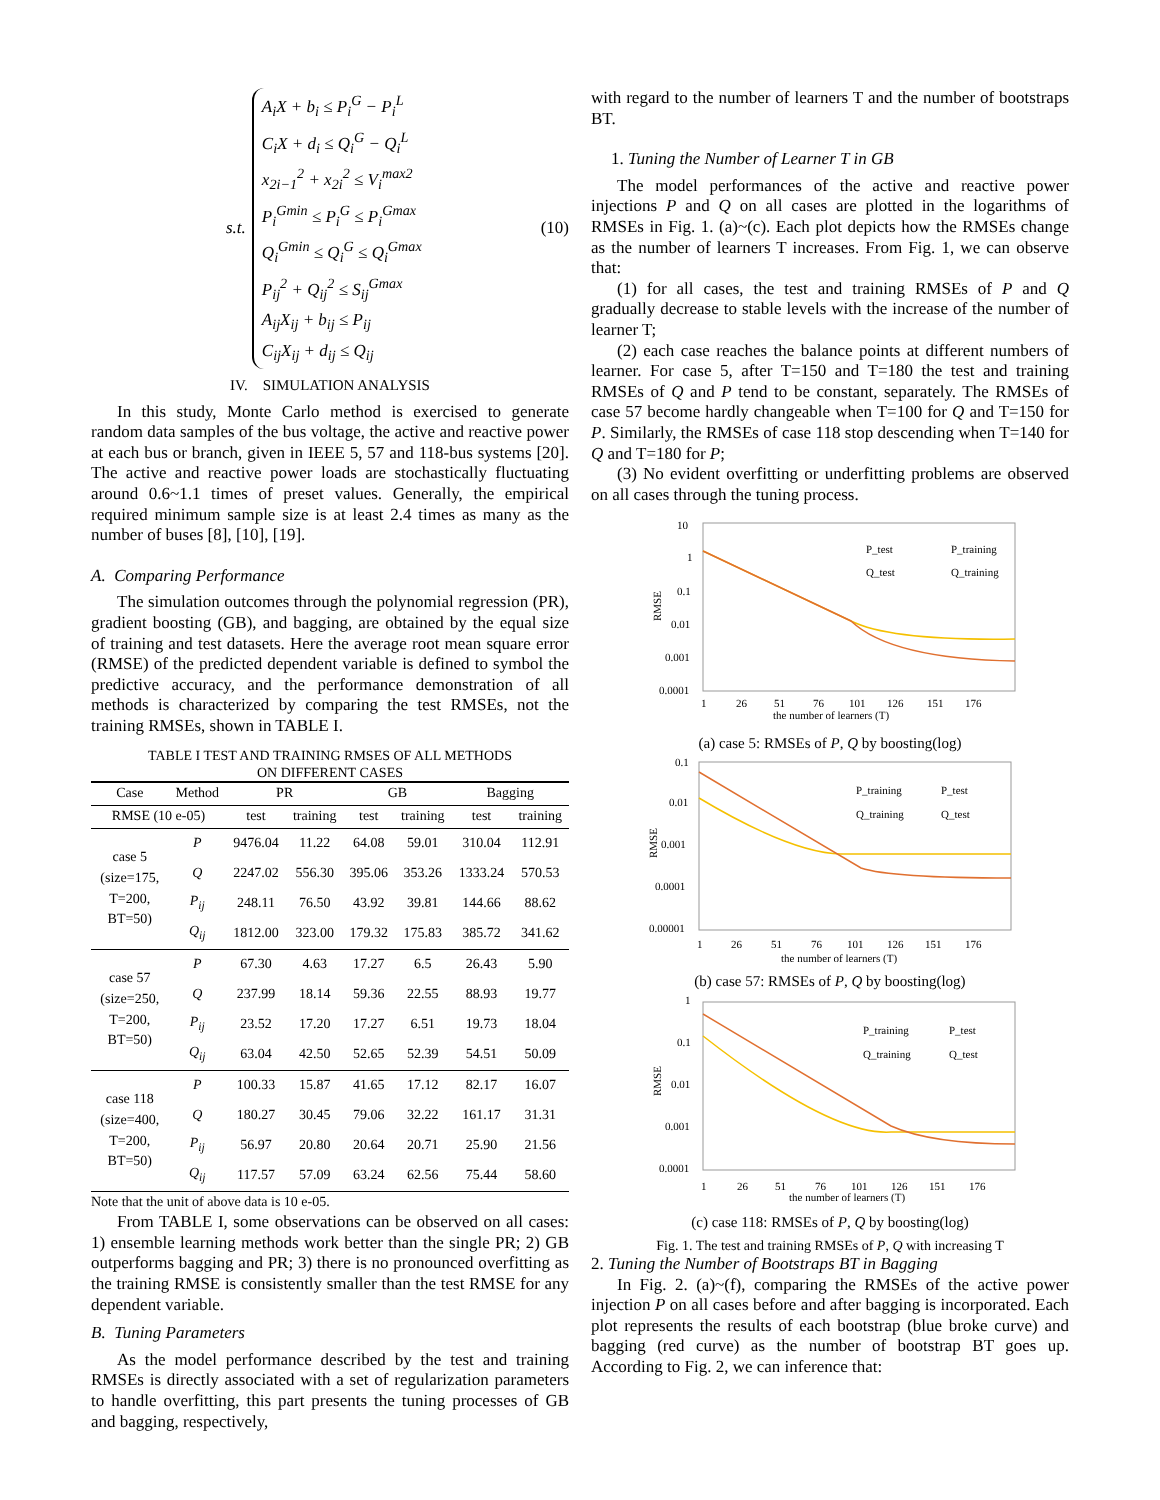s.t.
A<sub>i</sub>X + b<sub>i</sub> ≤ P<sub>i</sub><sup>G</sup> − P<sub>i</sub><sup>L</sup>
C<sub>i</sub>X + d<sub>i</sub> ≤ Q<sub>i</sub><sup>G</sup> − Q<sub>i</sub><sup>L</sup>
x<sub>2i−1</sub><sup>2</sup> + x<sub>2i</sub><sup>2</sup> ≤ V<sub>i</sub><sup>max2</sup>
P<sub>i</sub><sup>Gmin</sup> ≤ P<sub>i</sub><sup>G</sup> ≤ P<sub>i</sub><sup>Gmax</sup>
Q<sub>i</sub><sup>Gmin</sup> ≤ Q<sub>i</sub><sup>G</sup> ≤ Q<sub>i</sub><sup>Gmax</sup>
P<sub>ij</sub><sup>2</sup> + Q<sub>ij</sub><sup>2</sup> ≤ S<sub>ij</sub><sup>Gmax</sup>
A<sub>ij</sub>X<sub>ij</sub> + b<sub>ij</sub> ≤ P<sub>ij</sub>
C<sub>ij</sub>X<sub>ij</sub> + d<sub>ij</sub> ≤ Q<sub>ij</sub>
(10)
IV. SIMULATION ANALYSIS
In this study, Monte Carlo method is exercised to generate random data samples of the bus voltage, the active and reactive power at each bus or branch, given in IEEE 5, 57 and 118-bus systems [20]. The active and reactive power loads are stochastically fluctuating around 0.6~1.1 times of preset values. Generally, the empirical required minimum sample size is at least 2.4 times as many as the number of buses [8], [10], [19].
A. Comparing Performance
The simulation outcomes through the polynomial regression (PR), gradient boosting (GB), and bagging, are obtained by the equal size of training and test datasets. Here the average root mean square error (RMSE) of the predicted dependent variable is defined to symbol the predictive accuracy, and the performance demonstration of all methods is characterized by comparing the test RMSEs, not the training RMSEs, shown in TABLE I.
TABLE I TEST AND TRAINING RMSES OF ALL METHODS
ON DIFFERENT CASES
| Case | Method | PR | | GB | | Bagging | |
| --- | --- | --- | --- | --- | --- | --- | --- |
| RMSE (10 e-05) | | test | training | test | training | test | training |
| case 5 (size=175, T=200, BT=50) | P | 9476.04 | 11.22 | 64.08 | 59.01 | 310.04 | 112.91 |
| | Q | 2247.02 | 556.30 | 395.06 | 353.26 | 1333.24 | 570.53 |
| | P<sub>ij</sub> | 248.11 | 76.50 | 43.92 | 39.81 | 144.66 | 88.62 |
| | Q<sub>ij</sub> | 1812.00 | 323.00 | 179.32 | 175.83 | 385.72 | 341.62 |
| case 57 (size=250, T=200, BT=50) | P | 67.30 | 4.63 | 17.27 | 6.5 | 26.43 | 5.90 |
| | Q | 237.99 | 18.14 | 59.36 | 22.55 | 88.93 | 19.77 |
| | P<sub>ij</sub> | 23.52 | 17.20 | 17.27 | 6.51 | 19.73 | 18.04 |
| | Q<sub>ij</sub> | 63.04 | 42.50 | 52.65 | 52.39 | 54.51 | 50.09 |
| case 118 (size=400, T=200, BT=50) | P | 100.33 | 15.87 | 41.65 | 17.12 | 82.17 | 16.07 |
| | Q | 180.27 | 30.45 | 79.06 | 32.22 | 161.17 | 31.31 |
| | P<sub>ij</sub> | 56.97 | 20.80 | 20.64 | 20.71 | 25.90 | 21.56 |
| | Q<sub>ij</sub> | 117.57 | 57.09 | 63.24 | 62.56 | 75.44 | 58.60 |
Note that the unit of above data is 10 e-05.
From TABLE I, some observations can be observed on all cases: 1) ensemble learning methods work better than the single PR; 2) GB outperforms bagging and PR; 3) there is no pronounced overfitting as the training RMSE is consistently smaller than the test RMSE for any dependent variable.
B. Tuning Parameters
As the model performance described by the test and training RMSEs is directly associated with a set of regularization parameters to handle overfitting, this part presents the tuning processes of GB and bagging, respectively,
with regard to the number of learners T and the number of bootstraps BT.
1. Tuning the Number of Learner T in GB
The model performances of the active and reactive power injections P and Q on all cases are plotted in the logarithms of RMSEs in Fig. 1. (a)~(c). Each plot depicts how the RMSEs change as the number of learners T increases. From Fig. 1, we can observe that:
(1) for all cases, the test and training RMSEs of P and Q gradually decrease to stable levels with the increase of the number of learner T;
(2) each case reaches the balance points at different numbers of learner. For case 5, after T=150 and T=180 the test and training RMSEs of Q and P tend to be constant, separately. The RMSEs of case 57 become hardly changeable when T=100 for Q and T=150 for P. Similarly, the RMSEs of case 118 stop descending when T=140 for Q and T=180 for P;
(3) No evident overfitting or underfitting problems are observed on all cases through the tuning process.
10
1
0.1
0.01
0.001
0.0001
RMSE
1
26
51
76
101
126
151
176
the number of learners (T)
P_test
P_training
Q_test
Q_training
(a) case 5: RMSEs of P, Q by boosting(log)
0.1
0.01
0.001
0.0001
0.00001
RMSE
1
26
51
76
101
126
151
176
the number of learners (T)
P_training
P_test
Q_training
Q_test
(b) case 57: RMSEs of P, Q by boosting(log)
1
0.1
0.01
0.001
0.0001
RMSE
1
26
51
76
101
126
151
176
the number of learners (T)
P_training
P_test
Q_training
Q_test
(c) case 118: RMSEs of P, Q by boosting(log)
Fig. 1. The test and training RMSEs of P, Q with increasing T
2. Tuning the Number of Bootstraps BT in Bagging
In Fig. 2. (a)~(f), comparing the RMSEs of the active power injection P on all cases before and after bagging is incorporated. Each plot represents the results of each bootstrap (blue broke curve) and bagging (red curve) as the number of bootstrap BT goes up. According to Fig. 2, we can inference that: